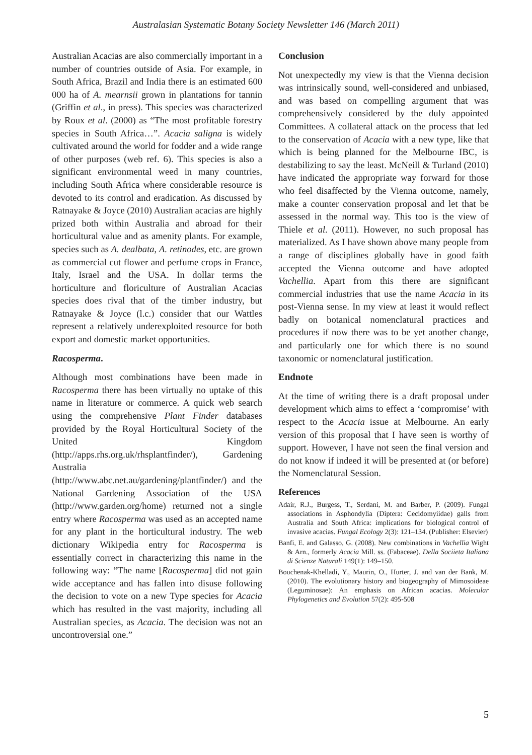Australasian Systematic Botany Society Newsletter 146 (March 2011)
Australian Acacias are also commercially important in a number of countries outside of Asia. For example, in South Africa, Brazil and India there is an estimated 600 000 ha of A. mearnsii grown in plantations for tannin (Griffin et al., in press). This species was characterized by Roux et al. (2000) as “The most profitable forestry species in South Africa…”. Acacia saligna is widely cultivated around the world for fodder and a wide range of other purposes (web ref. 6). This species is also a significant environmental weed in many countries, including South Africa where considerable resource is devoted to its control and eradication. As discussed by Ratnayake & Joyce (2010) Australian acacias are highly prized both within Australia and abroad for their horticultural value and as amenity plants. For example, species such as A. dealbata, A. retinodes, etc. are grown as commercial cut flower and perfume crops in France, Italy, Israel and the USA. In dollar terms the horticulture and floriculture of Australian Acacias species does rival that of the timber industry, but Ratnayake & Joyce (l.c.) consider that our Wattles represent a relatively underexploited resource for both export and domestic market opportunities.
Racosperma.
Although most combinations have been made in Racosperma there has been virtually no uptake of this name in literature or commerce. A quick web search using the comprehensive Plant Finder databases provided by the Royal Horticultural Society of the United Kingdom (http://apps.rhs.org.uk/rhsplantfinder/), Gardening Australia (http://www.abc.net.au/gardening/plantfinder/) and the National Gardening Association of the USA (http://www.garden.org/home) returned not a single entry where Racosperma was used as an accepted name for any plant in the horticultural industry. The web dictionary Wikipedia entry for Racosperma is essentially correct in characterizing this name in the following way: “The name [Racosperma] did not gain wide acceptance and has fallen into disuse following the decision to vote on a new Type species for Acacia which has resulted in the vast majority, including all Australian species, as Acacia. The decision was not an uncontroversial one.”
Conclusion
Not unexpectedly my view is that the Vienna decision was intrinsically sound, well-considered and unbiased, and was based on compelling argument that was comprehensively considered by the duly appointed Committees. A collateral attack on the process that led to the conservation of Acacia with a new type, like that which is being planned for the Melbourne IBC, is destabilizing to say the least. McNeill & Turland (2010) have indicated the appropriate way forward for those who feel disaffected by the Vienna outcome, namely, make a counter conservation proposal and let that be assessed in the normal way. This too is the view of Thiele et al. (2011). However, no such proposal has materialized. As I have shown above many people from a range of disciplines globally have in good faith accepted the Vienna outcome and have adopted Vachellia. Apart from this there are significant commercial industries that use the name Acacia in its post-Vienna sense. In my view at least it would reflect badly on botanical nomenclatural practices and procedures if now there was to be yet another change, and particularly one for which there is no sound taxonomic or nomenclatural justification.
Endnote
At the time of writing there is a draft proposal under development which aims to effect a ‘compromise’ with respect to the Acacia issue at Melbourne. An early version of this proposal that I have seen is worthy of support. However, I have not seen the final version and do not know if indeed it will be presented at (or before) the Nomenclatural Session.
References
Adair, R.J., Burgess, T., Serdani, M. and Barber, P. (2009). Fungal associations in Asphondylia (Diptera: Cecidomyiidae) galls from Australia and South Africa: implications for biological control of invasive acacias. Fungal Ecology 2(3): 121–134. (Publisher: Elsevier)
Banfi, E. and Galasso, G. (2008). New combinations in Vachellia Wight & Arn., formerly Acacia Mill. ss. (Fabaceae). Della Sociieta Italiana di Scienze Naturali 149(1): 149–150.
Bouchenak-Khelladi, Y., Maurin, O., Hurter, J. and van der Bank, M. (2010). The evolutionary history and biogeography of Mimosoideae (Leguminosae): An emphasis on African acacias. Molecular Phylogenetics and Evolution 57(2): 495-508
5